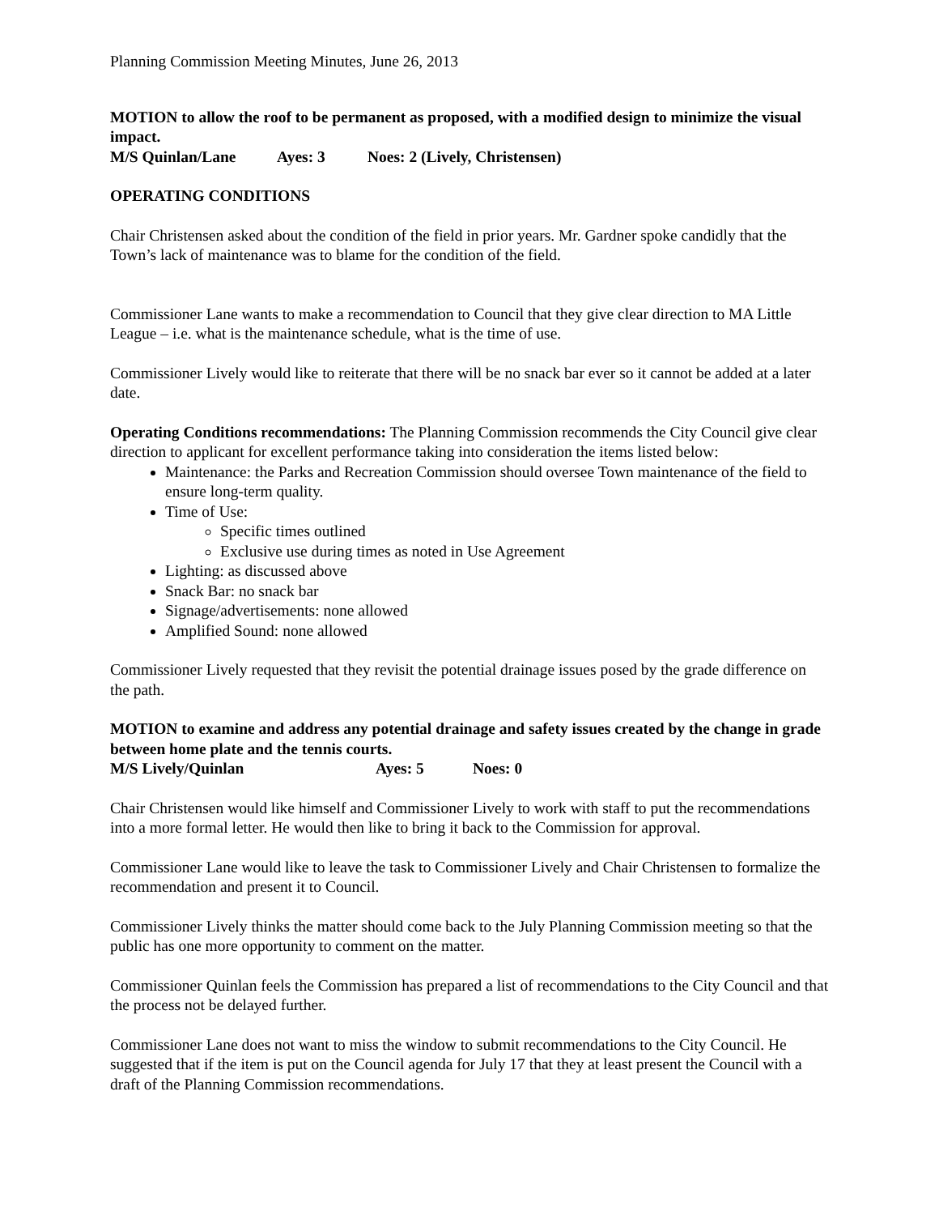Planning Commission Meeting Minutes, June 26, 2013
MOTION to allow the roof to be permanent as proposed, with a modified design to minimize the visual impact.
M/S Quinlan/Lane Ayes: 3 Noes: 2 (Lively, Christensen)
OPERATING CONDITIONS
Chair Christensen asked about the condition of the field in prior years. Mr. Gardner spoke candidly that the Town’s lack of maintenance was to blame for the condition of the field.
Commissioner Lane wants to make a recommendation to Council that they give clear direction to MA Little League – i.e. what is the maintenance schedule, what is the time of use.
Commissioner Lively would like to reiterate that there will be no snack bar ever so it cannot be added at a later date.
Operating Conditions recommendations: The Planning Commission recommends the City Council give clear direction to applicant for excellent performance taking into consideration the items listed below:
Maintenance: the Parks and Recreation Commission should oversee Town maintenance of the field to ensure long-term quality.
Time of Use:
Specific times outlined
Exclusive use during times as noted in Use Agreement
Lighting: as discussed above
Snack Bar: no snack bar
Signage/advertisements: none allowed
Amplified Sound: none allowed
Commissioner Lively requested that they revisit the potential drainage issues posed by the grade difference on the path.
MOTION to examine and address any potential drainage and safety issues created by the change in grade between home plate and the tennis courts.
M/S Lively/Quinlan Ayes: 5 Noes: 0
Chair Christensen would like himself and Commissioner Lively to work with staff to put the recommendations into a more formal letter. He would then like to bring it back to the Commission for approval.
Commissioner Lane would like to leave the task to Commissioner Lively and Chair Christensen to formalize the recommendation and present it to Council.
Commissioner Lively thinks the matter should come back to the July Planning Commission meeting so that the public has one more opportunity to comment on the matter.
Commissioner Quinlan feels the Commission has prepared a list of recommendations to the City Council and that the process not be delayed further.
Commissioner Lane does not want to miss the window to submit recommendations to the City Council. He suggested that if the item is put on the Council agenda for July 17 that they at least present the Council with a draft of the Planning Commission recommendations.